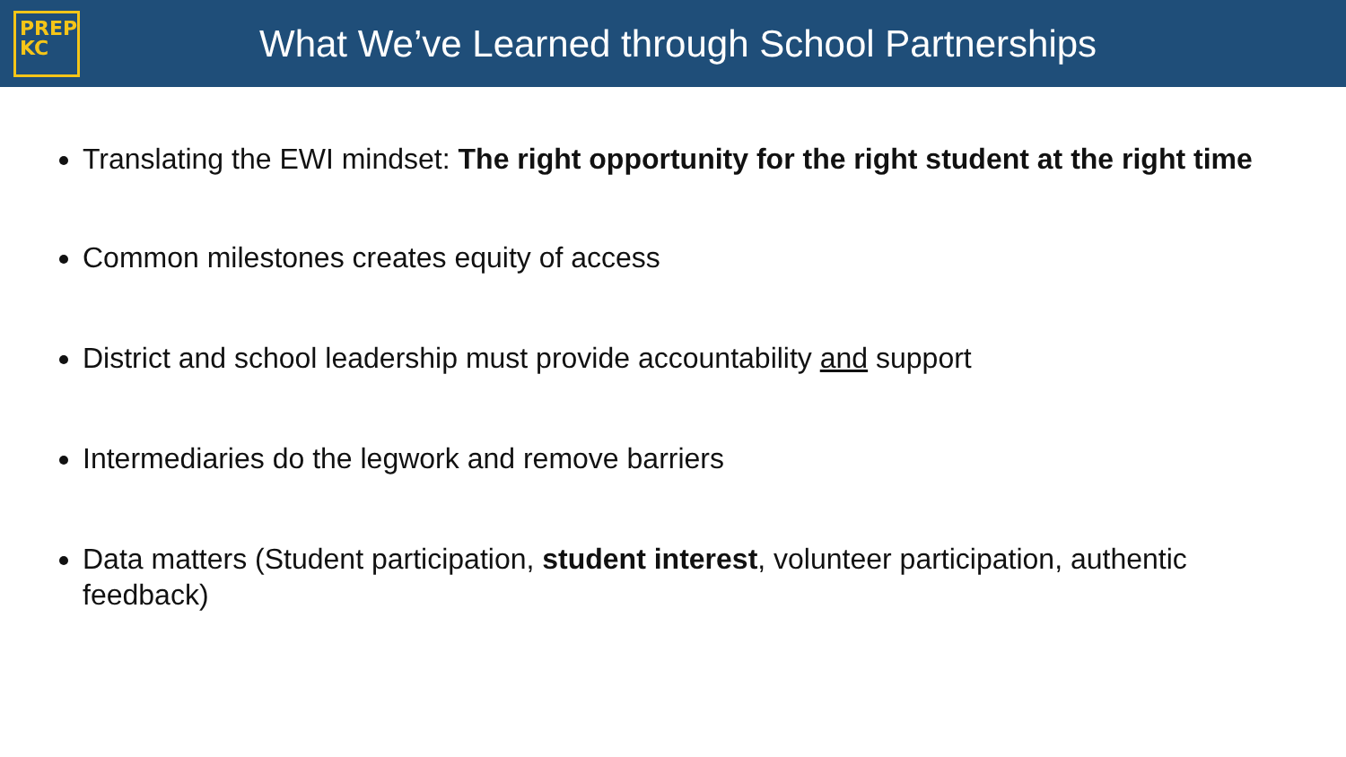PREP
KC
What We’ve Learned through School Partnerships
Translating the EWI mindset: The right opportunity for the right student at the right time
Common milestones creates equity of access
District and school leadership must provide accountability and support
Intermediaries do the legwork and remove barriers
Data matters (Student participation, student interest, volunteer participation, authentic feedback)